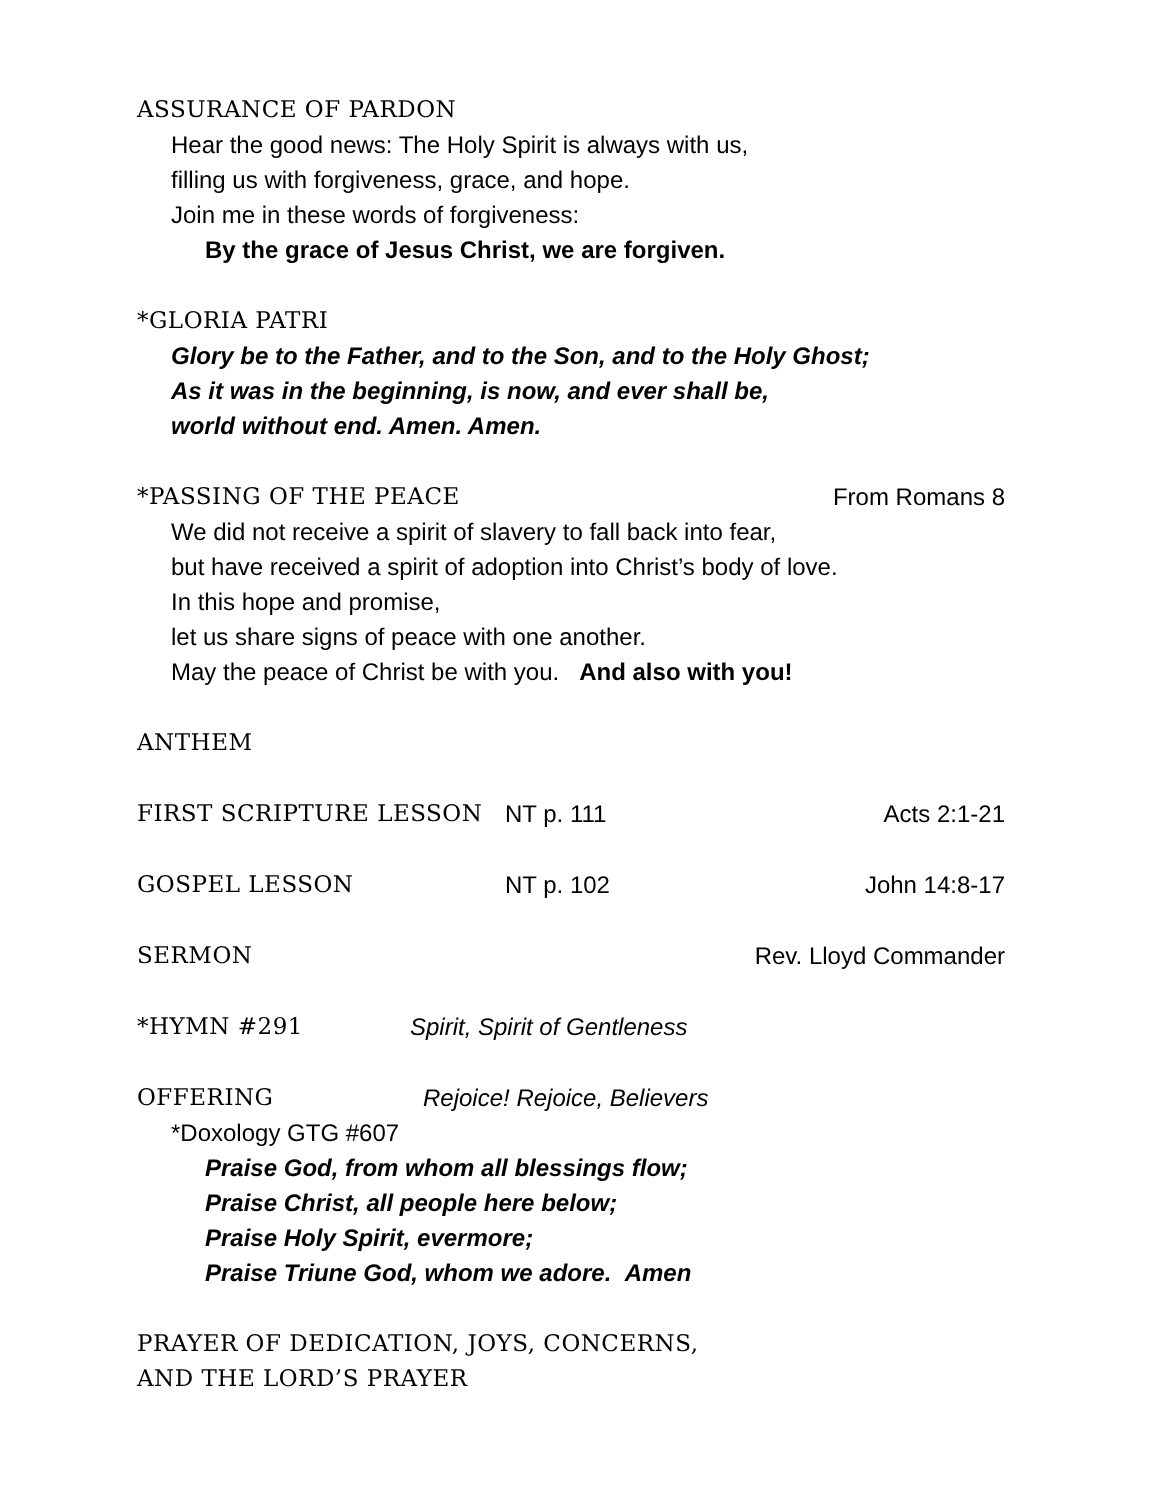ASSURANCE OF PARDON
Hear the good news: The Holy Spirit is always with us,
filling us with forgiveness, grace, and hope.
Join me in these words of forgiveness:
By the grace of Jesus Christ, we are forgiven.
*GLORIA PATRI
Glory be to the Father, and to the Son, and to the Holy Ghost;
As it was in the beginning, is now, and ever shall be,
world without end. Amen. Amen.
*PASSING OF THE PEACE From Romans 8
We did not receive a spirit of slavery to fall back into fear,
but have received a spirit of adoption into Christ’s body of love.
In this hope and promise,
let us share signs of peace with one another.
May the peace of Christ be with you. And also with you!
ANTHEM
FIRST SCRIPTURE LESSON NT p. 111 Acts 2:1-21
GOSPEL LESSON NT p. 102 John 14:8-17
SERMON Rev. Lloyd Commander
*HYMN #291 Spirit, Spirit of Gentleness
OFFERING Rejoice! Rejoice, Believers
*Doxology GTG #607
Praise God, from whom all blessings flow;
Praise Christ, all people here below;
Praise Holy Spirit, evermore;
Praise Triune God, whom we adore. Amen
PRAYER OF DEDICATION, JOYS, CONCERNS,
AND THE LORD’S PRAYER